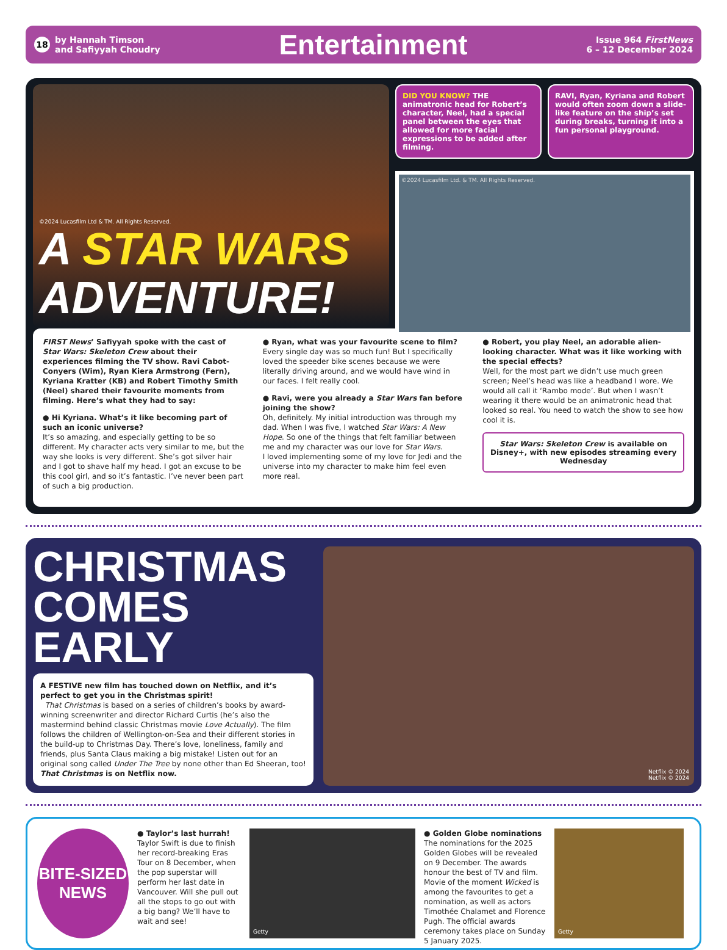18
by Hannah Timson
and Safiyyah Choudry
Entertainment
Issue 964 FirstNews
6 – 12 December 2024
©2024 Lucasfilm Ltd & TM. All Rights Reserved.
A STAR WARS
ADVENTURE!
DID YOU KNOW? THE animatronic head for Robert’s character, Neel, had a special panel between the eyes that allowed for more facial expressions to be added after filming.
RAVI, Ryan, Kyriana and Robert would often zoom down a slide-like feature on the ship’s set during breaks, turning it into a fun personal playground.
©2024 Lucasfilm Ltd. & TM. All Rights Reserved.
FIRST News’ Safiyyah spoke with the cast of Star Wars: Skeleton Crew about their experiences filming the TV show. Ravi Cabot-Conyers (Wim), Ryan Kiera Armstrong (Fern), Kyriana Kratter (KB) and Robert Timothy Smith (Neel) shared their favourite moments from filming. Here’s what they had to say:
● Hi Kyriana. What’s it like becoming part of such an iconic universe?
It’s so amazing, and especially getting to be so different. My character acts very similar to me, but the way she looks is very different. She’s got silver hair and I got to shave half my head. I got an excuse to be this cool girl, and so it’s fantastic. I’ve never been part of such a big production.
● Ryan, what was your favourite scene to film?
Every single day was so much fun! But I specifically loved the speeder bike scenes because we were literally driving around, and we would have wind in our faces. I felt really cool.
● Ravi, were you already a Star Wars fan before joining the show?
Oh, definitely. My initial introduction was through my dad. When I was five, I watched Star Wars: A New Hope. So one of the things that felt familiar between me and my character was our love for Star Wars.
I loved implementing some of my love for Jedi and the universe into my character to make him feel even more real.
● Robert, you play Neel, an adorable alien-looking character. What was it like working with the special effects?
Well, for the most part we didn’t use much green screen; Neel’s head was like a headband I wore. We would all call it ‘Rambo mode’. But when I wasn’t wearing it there would be an animatronic head that looked so real. You need to watch the show to see how cool it is.
Star Wars: Skeleton Crew is available on Disney+, with new episodes streaming every Wednesday
CHRISTMAS
COMES EARLY
A FESTIVE new film has touched down on Netflix, and it’s perfect to get you in the Christmas spirit!
That Christmas is based on a series of children’s books by award-winning screenwriter and director Richard Curtis (he’s also the mastermind behind classic Christmas movie Love Actually). The film follows the children of Wellington-on-Sea and their different stories in the build-up to Christmas Day. There’s love, loneliness, family and friends, plus Santa Claus making a big mistake! Listen out for an original song called Under The Tree by none other than Ed Sheeran, too!
That Christmas is on Netflix now.
Netflix © 2024
Netflix © 2024
BITE-SIZED NEWS
● Taylor’s last hurrah!
Taylor Swift is due to finish her record-breaking Eras Tour on 8 December, when the pop superstar will perform her last date in Vancouver. Will she pull out all the stops to go out with a big bang? We’ll have to wait and see!
Getty
● Golden Globe nominations
The nominations for the 2025 Golden Globes will be revealed on 9 December. The awards honour the best of TV and film. Movie of the moment Wicked is among the favourites to get a nomination, as well as actors Timothée Chalamet and Florence Pugh. The official awards ceremony takes place on Sunday 5 January 2025.
Getty